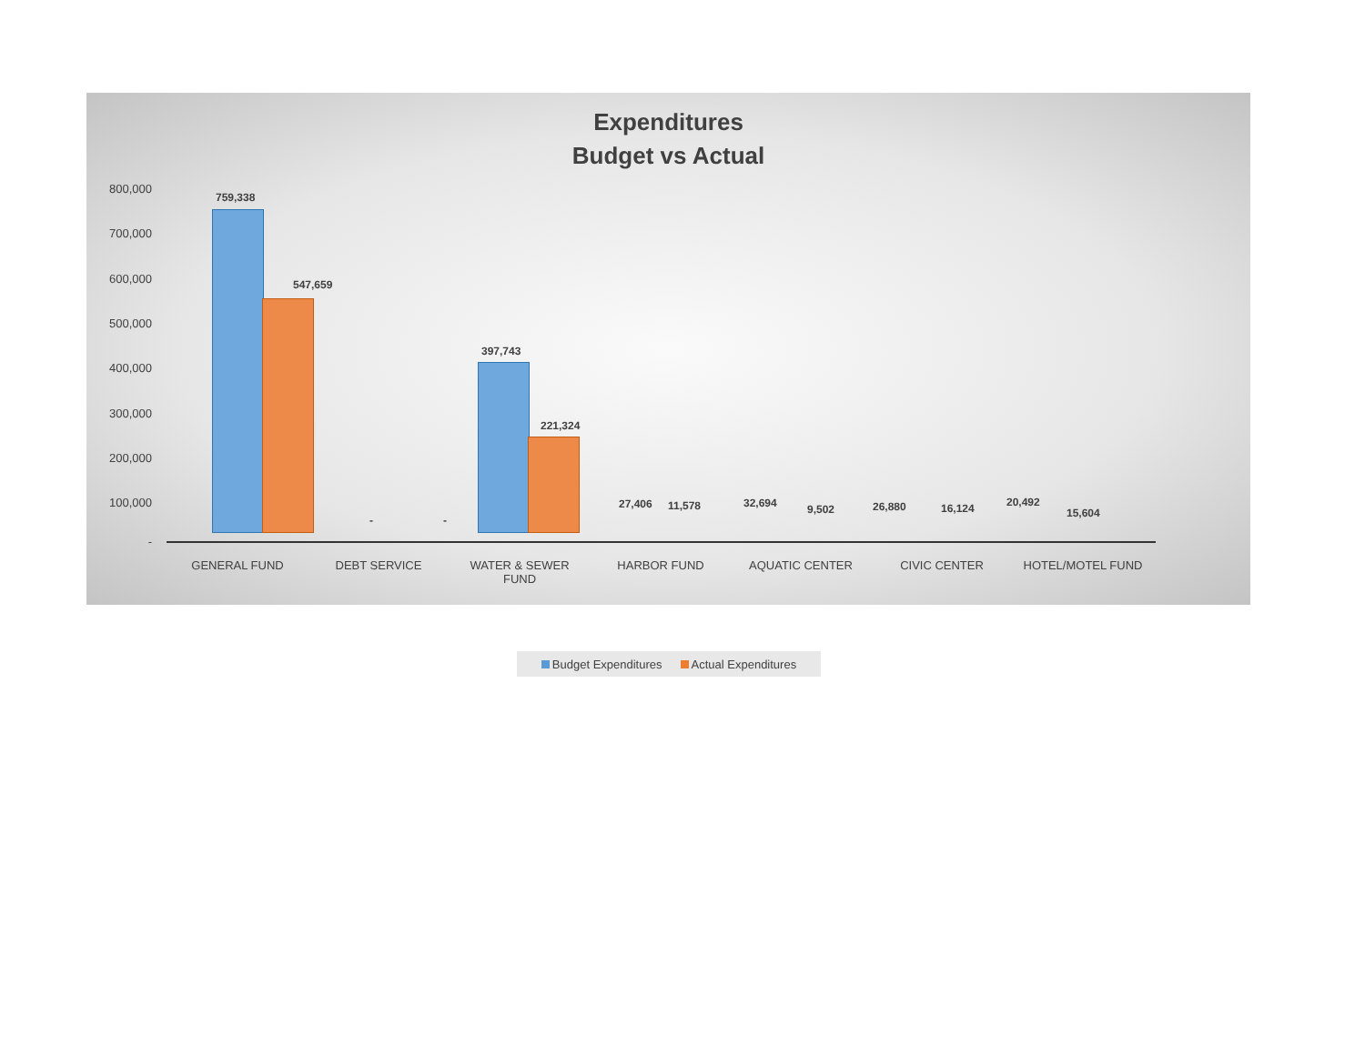Expenditures
Budget vs Actual
800,000
700,000
600,000
500,000
400,000
300,000
200,000
100,000
-
759,338
547,659
- -
397,743
221,324
27,406 11,578 32,694 9,502 26,880 16,124 20,492
15,604
GENERAL FUND DEBT SERVICE
WATER & SEWER FUND
HARBOR FUND AQUATIC CENTER CIVIC CENTER HOTEL/MOTEL FUND
Budget Expenditures Actual Expenditures